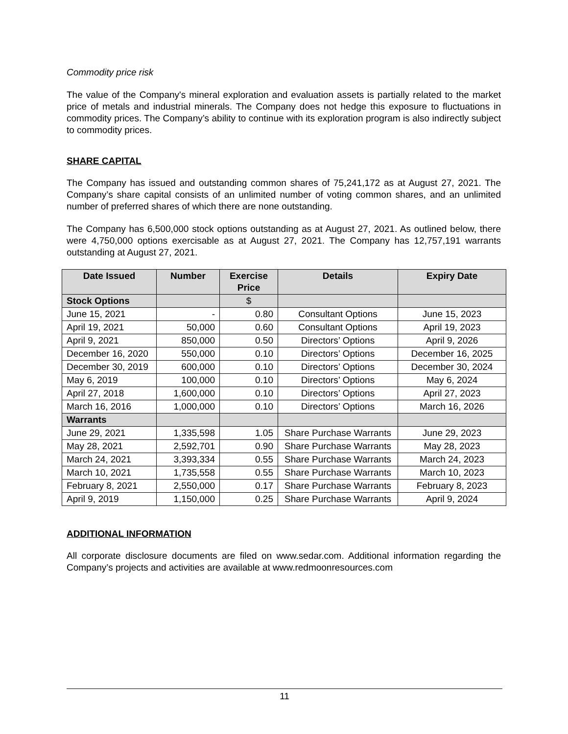Commodity price risk
The value of the Company's mineral exploration and evaluation assets is partially related to the market price of metals and industrial minerals. The Company does not hedge this exposure to fluctuations in commodity prices. The Company’s ability to continue with its exploration program is also indirectly subject to commodity prices.
SHARE CAPITAL
The Company has issued and outstanding common shares of 75,241,172 as at August 27, 2021. The Company’s share capital consists of an unlimited number of voting common shares, and an unlimited number of preferred shares of which there are none outstanding.
The Company has 6,500,000 stock options outstanding as at August 27, 2021. As outlined below, there were 4,750,000 options exercisable as at August 27, 2021. The Company has 12,757,191 warrants outstanding at August 27, 2021.
| Date Issued | Number | Exercise Price | Details | Expiry Date |
| --- | --- | --- | --- | --- |
| Stock Options | | $ | | |
| June 15, 2021 | - | 0.80 | Consultant Options | June 15, 2023 |
| April 19, 2021 | 50,000 | 0.60 | Consultant Options | April 19, 2023 |
| April 9, 2021 | 850,000 | 0.50 | Directors’ Options | April 9, 2026 |
| December 16, 2020 | 550,000 | 0.10 | Directors’ Options | December 16, 2025 |
| December 30, 2019 | 600,000 | 0.10 | Directors’ Options | December 30, 2024 |
| May 6, 2019 | 100,000 | 0.10 | Directors’ Options | May 6, 2024 |
| April 27, 2018 | 1,600,000 | 0.10 | Directors’ Options | April 27, 2023 |
| March 16, 2016 | 1,000,000 | 0.10 | Directors’ Options | March 16, 2026 |
| Warrants | | | | |
| June 29, 2021 | 1,335,598 | 1.05 | Share Purchase Warrants | June 29, 2023 |
| May 28, 2021 | 2,592,701 | 0.90 | Share Purchase Warrants | May 28, 2023 |
| March 24, 2021 | 3,393,334 | 0.55 | Share Purchase Warrants | March 24, 2023 |
| March 10, 2021 | 1,735,558 | 0.55 | Share Purchase Warrants | March 10, 2023 |
| February 8, 2021 | 2,550,000 | 0.17 | Share Purchase Warrants | February 8, 2023 |
| April 9, 2019 | 1,150,000 | 0.25 | Share Purchase Warrants | April 9, 2024 |
ADDITIONAL INFORMATION
All corporate disclosure documents are filed on www.sedar.com. Additional information regarding the Company’s projects and activities are available at www.redmoonresources.com
11